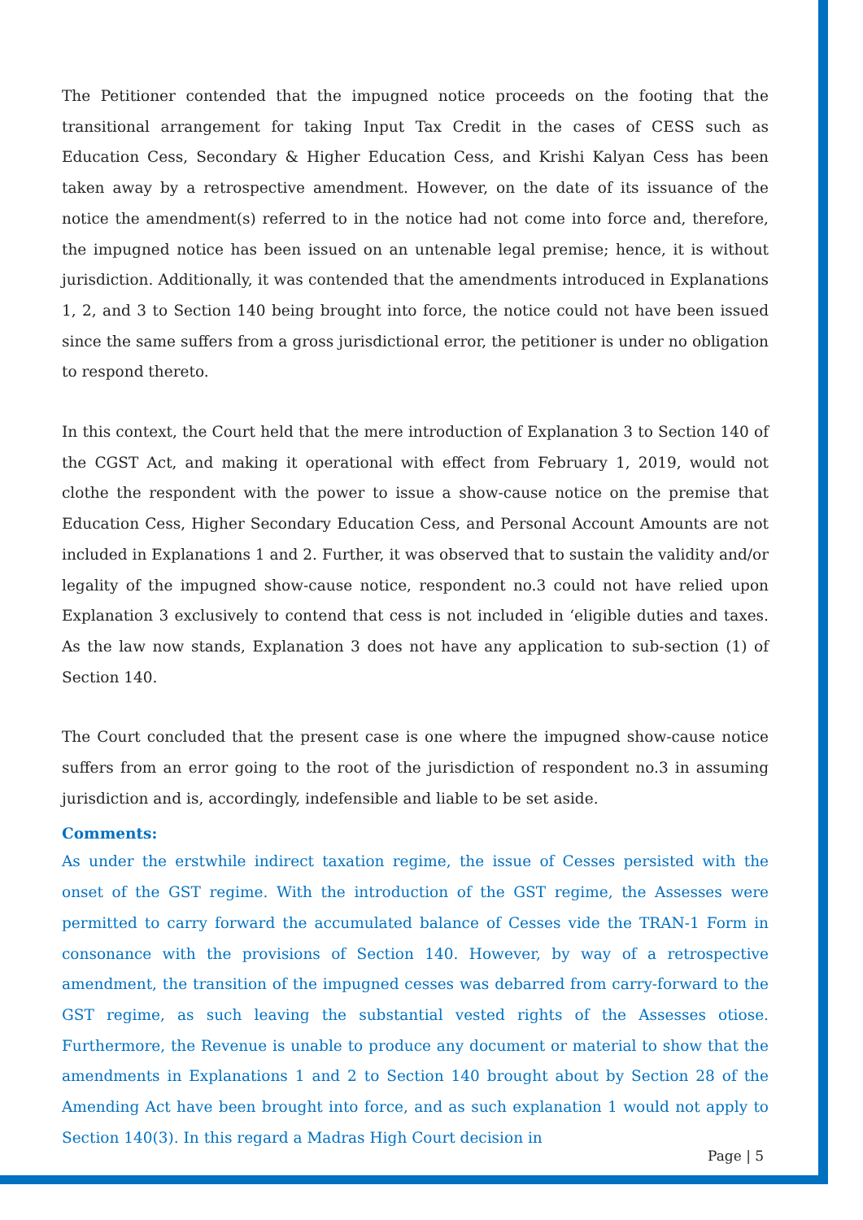The Petitioner contended that the impugned notice proceeds on the footing that the transitional arrangement for taking Input Tax Credit in the cases of CESS such as Education Cess, Secondary & Higher Education Cess, and Krishi Kalyan Cess has been taken away by a retrospective amendment. However, on the date of its issuance of the notice the amendment(s) referred to in the notice had not come into force and, therefore, the impugned notice has been issued on an untenable legal premise; hence, it is without jurisdiction. Additionally, it was contended that the amendments introduced in Explanations 1, 2, and 3 to Section 140 being brought into force, the notice could not have been issued since the same suffers from a gross jurisdictional error, the petitioner is under no obligation to respond thereto.
In this context, the Court held that the mere introduction of Explanation 3 to Section 140 of the CGST Act, and making it operational with effect from February 1, 2019, would not clothe the respondent with the power to issue a show-cause notice on the premise that Education Cess, Higher Secondary Education Cess, and Personal Account Amounts are not included in Explanations 1 and 2. Further, it was observed that to sustain the validity and/or legality of the impugned show-cause notice, respondent no.3 could not have relied upon Explanation 3 exclusively to contend that cess is not included in ‘eligible duties and taxes. As the law now stands, Explanation 3 does not have any application to sub-section (1) of Section 140.
The Court concluded that the present case is one where the impugned show-cause notice suffers from an error going to the root of the jurisdiction of respondent no.3 in assuming jurisdiction and is, accordingly, indefensible and liable to be set aside.
Comments:
As under the erstwhile indirect taxation regime, the issue of Cesses persisted with the onset of the GST regime. With the introduction of the GST regime, the Assesses were permitted to carry forward the accumulated balance of Cesses vide the TRAN-1 Form in consonance with the provisions of Section 140. However, by way of a retrospective amendment, the transition of the impugned cesses was debarred from carry-forward to the GST regime, as such leaving the substantial vested rights of the Assesses otiose. Furthermore, the Revenue is unable to produce any document or material to show that the amendments in Explanations 1 and 2 to Section 140 brought about by Section 28 of the Amending Act have been brought into force, and as such explanation 1 would not apply to Section 140(3). In this regard a Madras High Court decision in
Page | 5